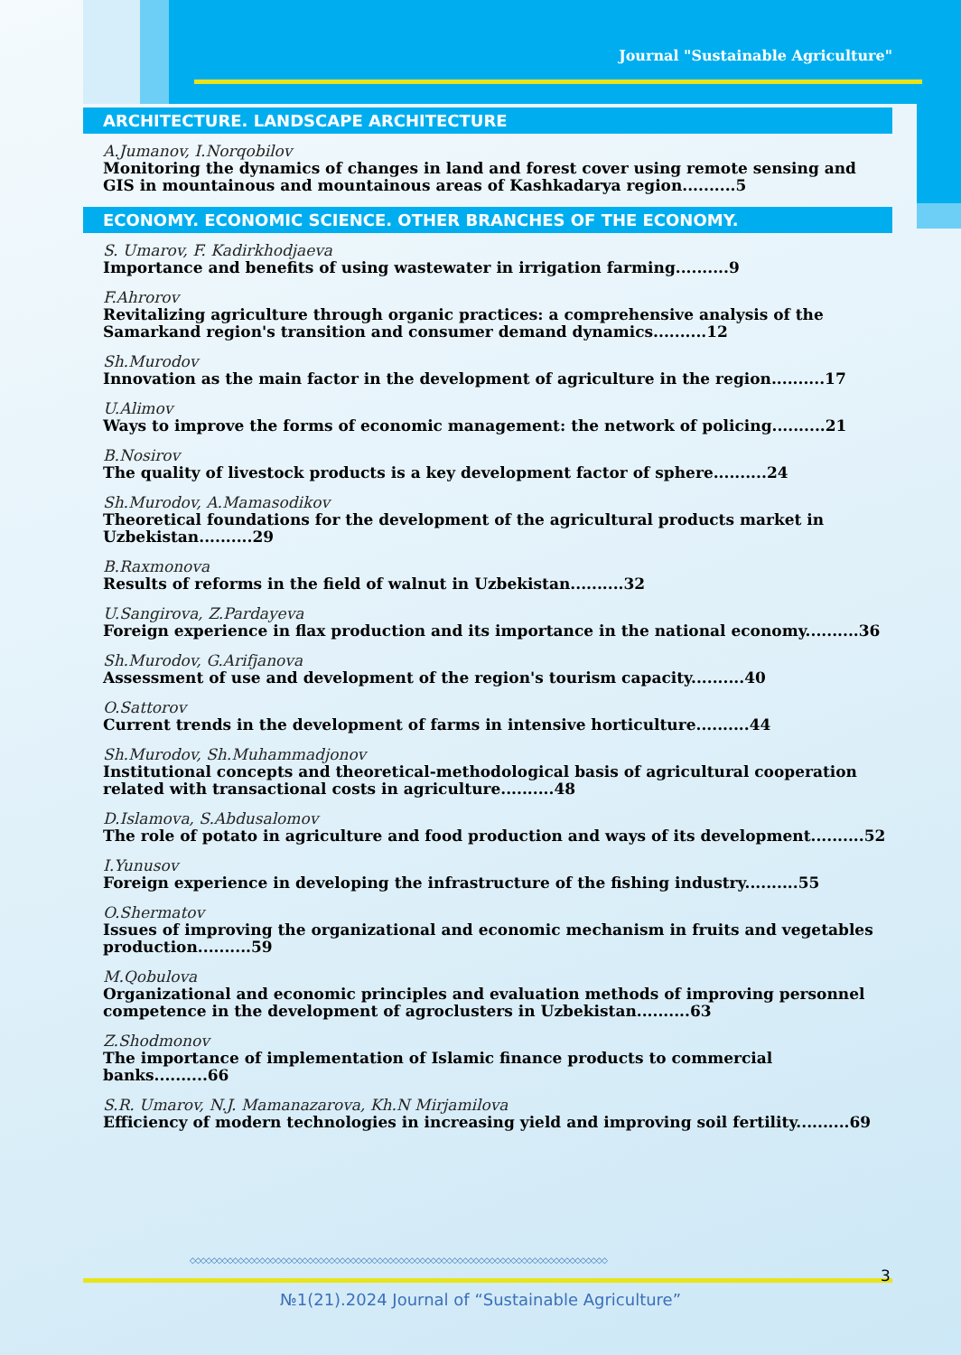Journal "Sustainable Agriculture"
ARCHITECTURE. LANDSCAPE ARCHITECTURE
A.Jumanov, I.Norqobilov
Monitoring the dynamics of changes in land and forest cover using remote sensing and GIS in mountainous and mountainous areas of Kashkadarya region..........5
ECONOMY. ECONOMIC SCIENCE. OTHER BRANCHES OF THE ECONOMY.
S. Umarov, F. Kadirkhodjaeva
Importance and benefits of using wastewater in irrigation farming..........9
F.Ahrorov
Revitalizing agriculture through organic practices: a comprehensive analysis of the Samarkand region's transition and consumer demand dynamics..........12
Sh.Murodov
Innovation as the main factor in the development of agriculture in the region..........17
U.Alimov
Ways to improve the forms of economic management: the network of policing..........21
B.Nosirov
The quality of livestock products is a key development factor of sphere..........24
Sh.Murodov, A.Mamasodikov
Theoretical foundations for the development of the agricultural products market in Uzbekistan..........29
B.Raxmonova
Results of reforms in the field of walnut in Uzbekistan..........32
U.Sangirova, Z.Pardayeva
Foreign experience in flax production and its importance in the national economy..........36
Sh.Murodov, G.Arifjanova
Assessment of use and development of the region's tourism capacity..........40
O.Sattorov
Current trends in the development of farms in intensive horticulture..........44
Sh.Murodov, Sh.Muhammadjonov
Institutional concepts and theoretical-methodological basis of agricultural cooperation related with transactional costs in agriculture..........48
D.Islamova, S.Abdusalomov
The role of potato in agriculture and food production and ways of its development..........52
I.Yunusov
Foreign experience in developing the infrastructure of the fishing industry..........55
O.Shermatov
Issues of improving the organizational and economic mechanism in fruits and vegetables production..........59
M.Qobulova
Organizational and economic principles and evaluation methods of improving personnel competence in the development of agroclusters in Uzbekistan..........63
Z.Shodmonov
The importance of implementation of Islamic finance products to commercial banks..........66
S.R. Umarov, N.J. Mamanazarova, Kh.N Mirjamilova
Efficiency of modern technologies in increasing yield and improving soil fertility..........69
◇◇◇◇◇◇◇◇◇◇◇◇◇◇◇◇◇◇◇◇◇◇◇◇◇◇◇◇◇◇◇◇◇◇◇◇◇◇◇◇◇◇◇◇◇◇◇◇◇◇◇◇◇◇◇◇◇◇◇◇◇◇◇◇◇◇◇◇◇◇◇◇◇◇◇◇◇◇
3
№1(21).2024 Journal of “Sustainable Agriculture”